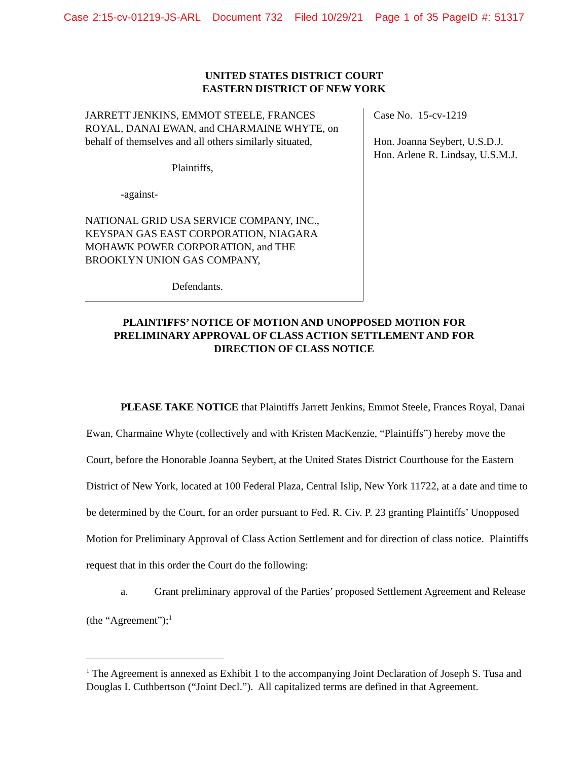Case 2:15-cv-01219-JS-ARL Document 732 Filed 10/29/21 Page 1 of 35 PageID #: 51317
UNITED STATES DISTRICT COURT
EASTERN DISTRICT OF NEW YORK
JARRETT JENKINS, EMMOT STEELE, FRANCES ROYAL, DANAI EWAN, and CHARMAINE WHYTE, on behalf of themselves and all others similarly situated,
Plaintiffs,
-against-
NATIONAL GRID USA SERVICE COMPANY, INC., KEYSPAN GAS EAST CORPORATION, NIAGARA MOHAWK POWER CORPORATION, and THE BROOKLYN UNION GAS COMPANY,
Defendants.
Case No. 15-cv-1219
Hon. Joanna Seybert, U.S.D.J.
Hon. Arlene R. Lindsay, U.S.M.J.
PLAINTIFFS’ NOTICE OF MOTION AND UNOPPOSED MOTION FOR
PRELIMINARY APPROVAL OF CLASS ACTION SETTLEMENT AND FOR
DIRECTION OF CLASS NOTICE
PLEASE TAKE NOTICE that Plaintiffs Jarrett Jenkins, Emmot Steele, Frances Royal, Danai Ewan, Charmaine Whyte (collectively and with Kristen MacKenzie, “Plaintiffs”) hereby move the Court, before the Honorable Joanna Seybert, at the United States District Courthouse for the Eastern District of New York, located at 100 Federal Plaza, Central Islip, New York 11722, at a date and time to be determined by the Court, for an order pursuant to Fed. R. Civ. P. 23 granting Plaintiffs’ Unopposed Motion for Preliminary Approval of Class Action Settlement and for direction of class notice. Plaintiffs request that in this order the Court do the following:
a. Grant preliminary approval of the Parties’ proposed Settlement Agreement and Release (the “Agreement”);<sup>1</sup>
<sup>1</sup> The Agreement is annexed as Exhibit 1 to the accompanying Joint Declaration of Joseph S. Tusa and Douglas I. Cuthbertson (“Joint Decl.”). All capitalized terms are defined in that Agreement.